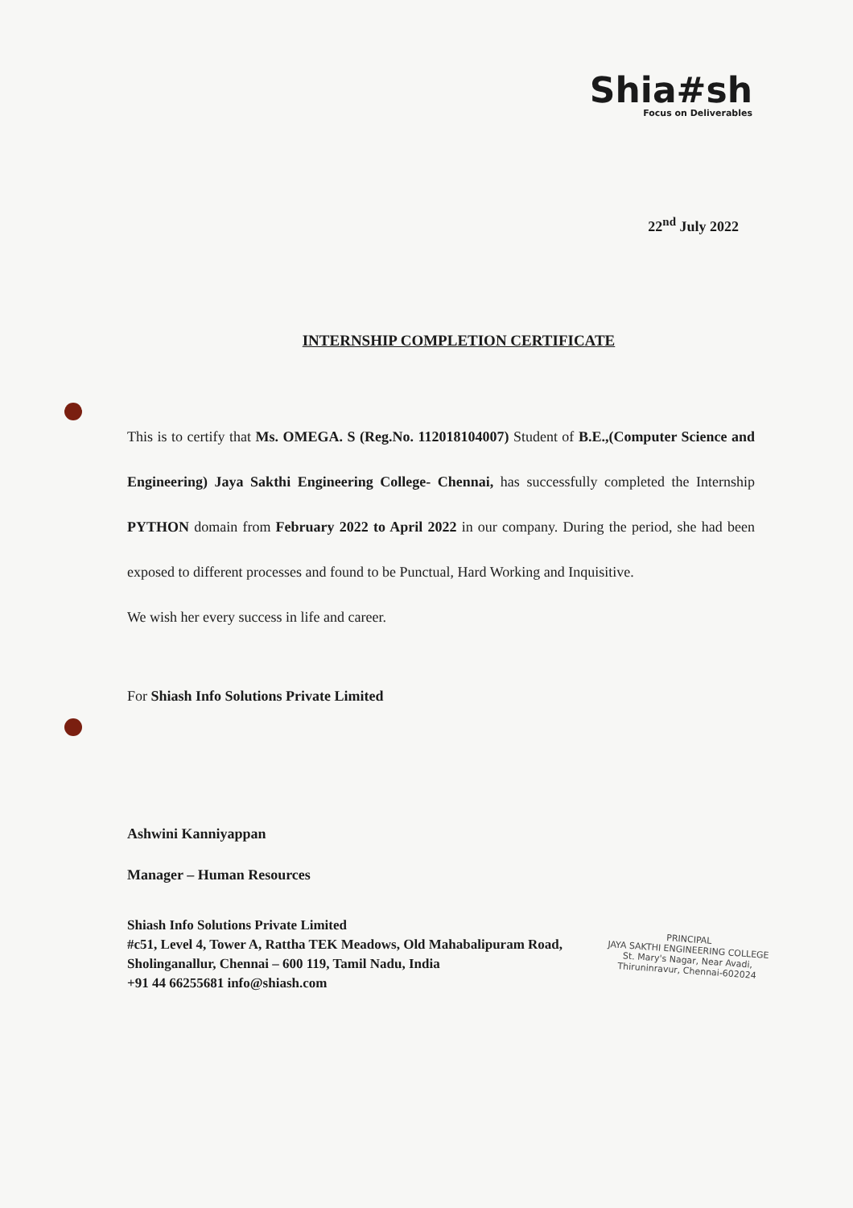Shia#sh
Focus on Deliverables
22<sup>nd</sup> July 2022
INTERNSHIP COMPLETION CERTIFICATE
This is to certify that Ms. OMEGA. S (Reg.No. 112018104007) Student of B.E.,(Computer Science and Engineering) Jaya Sakthi Engineering College- Chennai, has successfully completed the Internship PYTHON domain from February 2022 to April 2022 in our company. During the period, she had been exposed to different processes and found to be Punctual, Hard Working and Inquisitive.
We wish her every success in life and career.
For Shiash Info Solutions Private Limited
Ashwini Kanniyappan
Manager – Human Resources
Shiash Info Solutions Private Limited
#c51, Level 4, Tower A, Rattha TEK Meadows, Old Mahabalipuram Road,
Sholinganallur, Chennai – 600 119, Tamil Nadu, India
+91 44 66255681 info@shiash.com
PRINCIPAL
JAYA SAKTHI ENGINEERING COLLEGE
St. Mary's Nagar, Near Avadi,
Thiruninravur, Chennai-602024